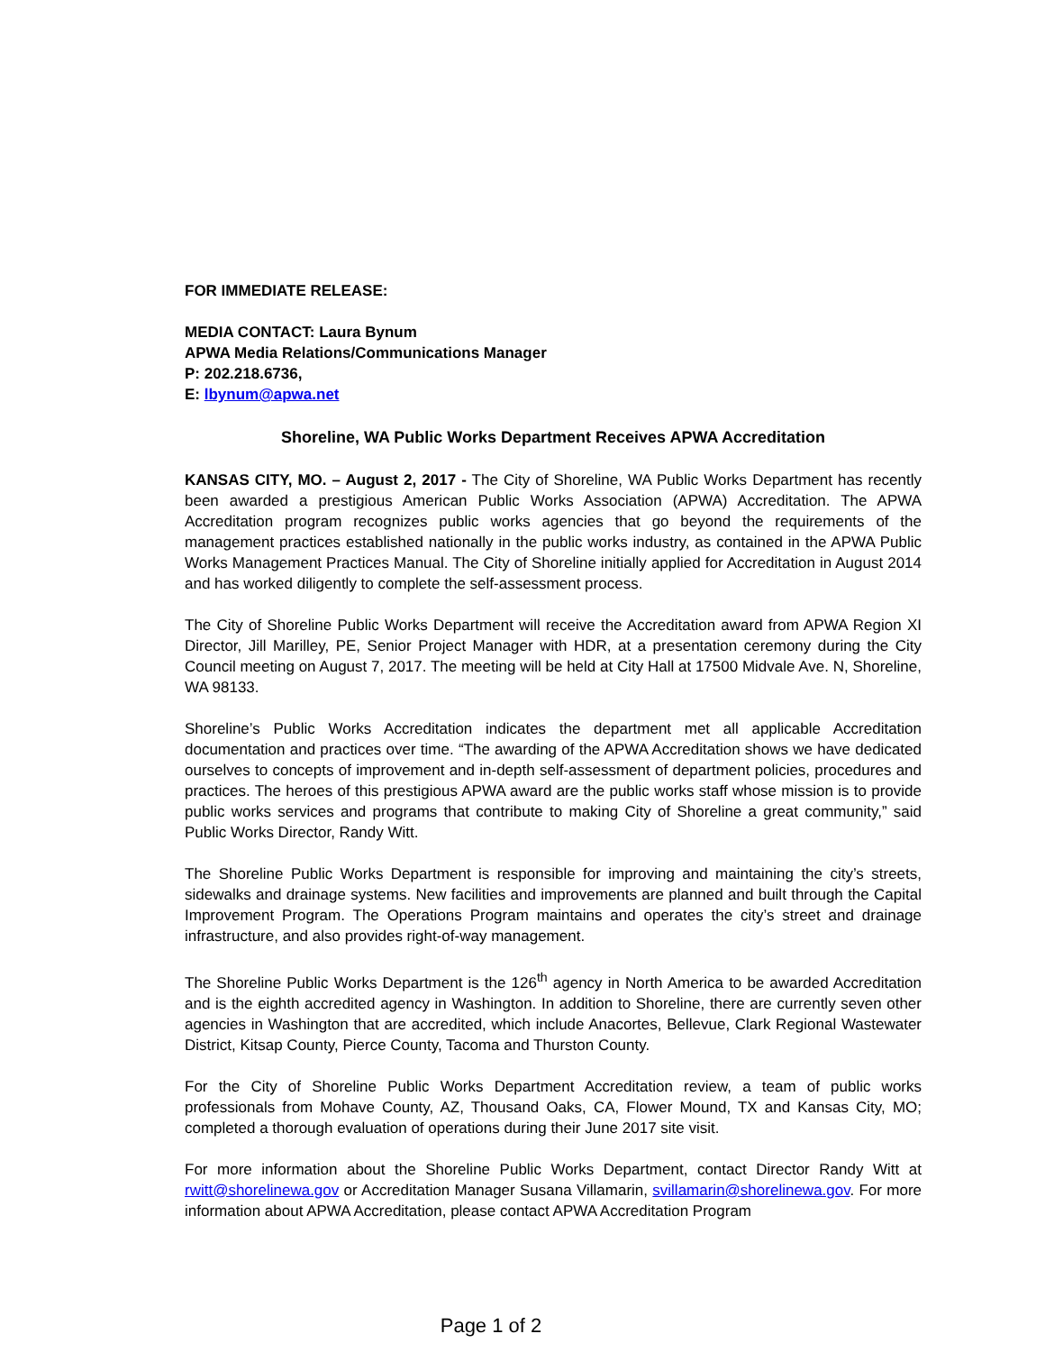FOR IMMEDIATE RELEASE:
MEDIA CONTACT: Laura Bynum
APWA Media Relations/Communications Manager
P: 202.218.6736,
E: lbynum@apwa.net
Shoreline, WA Public Works Department Receives APWA Accreditation
KANSAS CITY, MO. – August 2, 2017 - The City of Shoreline, WA Public Works Department has recently been awarded a prestigious American Public Works Association (APWA) Accreditation. The APWA Accreditation program recognizes public works agencies that go beyond the requirements of the management practices established nationally in the public works industry, as contained in the APWA Public Works Management Practices Manual. The City of Shoreline initially applied for Accreditation in August 2014 and has worked diligently to complete the self-assessment process.
The City of Shoreline Public Works Department will receive the Accreditation award from APWA Region XI Director, Jill Marilley, PE, Senior Project Manager with HDR, at a presentation ceremony during the City Council meeting on August 7, 2017. The meeting will be held at City Hall at 17500 Midvale Ave. N, Shoreline, WA 98133.
Shoreline’s Public Works Accreditation indicates the department met all applicable Accreditation documentation and practices over time. “The awarding of the APWA Accreditation shows we have dedicated ourselves to concepts of improvement and in-depth self-assessment of department policies, procedures and practices. The heroes of this prestigious APWA award are the public works staff whose mission is to provide public works services and programs that contribute to making City of Shoreline a great community,” said Public Works Director, Randy Witt.
The Shoreline Public Works Department is responsible for improving and maintaining the city’s streets, sidewalks and drainage systems. New facilities and improvements are planned and built through the Capital Improvement Program. The Operations Program maintains and operates the city’s street and drainage infrastructure, and also provides right-of-way management.
The Shoreline Public Works Department is the 126<sup>th</sup> agency in North America to be awarded Accreditation and is the eighth accredited agency in Washington. In addition to Shoreline, there are currently seven other agencies in Washington that are accredited, which include Anacortes, Bellevue, Clark Regional Wastewater District, Kitsap County, Pierce County, Tacoma and Thurston County.
For the City of Shoreline Public Works Department Accreditation review, a team of public works professionals from Mohave County, AZ, Thousand Oaks, CA, Flower Mound, TX and Kansas City, MO; completed a thorough evaluation of operations during their June 2017 site visit.
For more information about the Shoreline Public Works Department, contact Director Randy Witt at rwitt@shorelinewa.gov or Accreditation Manager Susana Villamarin, svillamarin@shorelinewa.gov. For more information about APWA Accreditation, please contact APWA Accreditation Program
Page 1 of 2